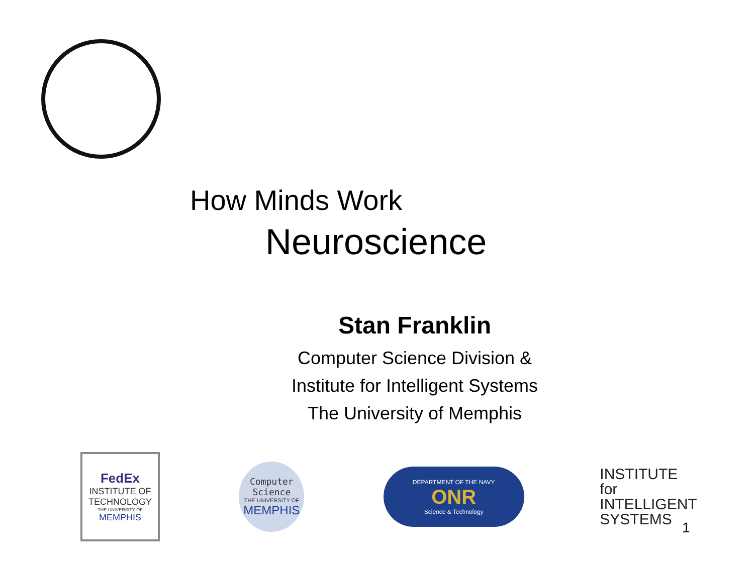How Minds Work
Neuroscience
Stan Franklin
Computer Science Division &
Institute for Intelligent Systems
The University of Memphis
FedEx
INSTITUTE OF TECHNOLOGY
THE UNIVERSITY OF
MEMPHIS
Computer
Science
THE UNIVERSITY OF
MEMPHIS
DEPARTMENT OF THE NAVY
ONR
Science & Technology
INSTITUTE for
INTELLIGENT
SYSTEMS
1